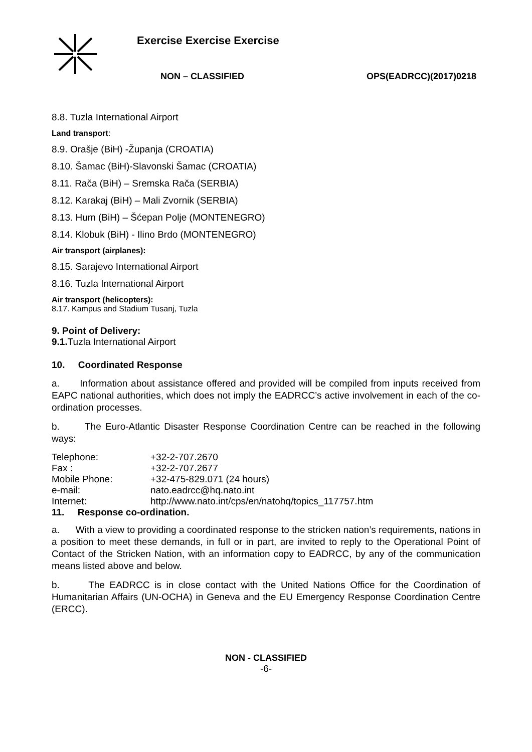Exercise Exercise Exercise
NON – CLASSIFIED OPS(EADRCC)(2017)0218
8.8. Tuzla International Airport
Land transport:
8.9. Orašje (BiH) -Županja (CROATIA)
8.10. Šamac (BiH)-Slavonski Šamac (CROATIA)
8.11. Rača (BiH) – Sremska Rača (SERBIA)
8.12. Karakaj (BiH) – Mali Zvornik (SERBIA)
8.13. Hum (BiH) – Šćepan Polje (MONTENEGRO)
8.14. Klobuk (BiH) - Ilino Brdo (MONTENEGRO)
Air transport (airplanes):
8.15. Sarajevo International Airport
8.16. Tuzla International Airport
Air transport (helicopters):
8.17. Kampus and Stadium Tusanj, Tuzla
9. Point of Delivery:
9.1. Tuzla International Airport
10. Coordinated Response
a. Information about assistance offered and provided will be compiled from inputs received from EAPC national authorities, which does not imply the EADRCC’s active involvement in each of the co-ordination processes.
b. The Euro-Atlantic Disaster Response Coordination Centre can be reached in the following ways:
| Telephone: | +32-2-707.2670 |
| Fax : | +32-2-707.2677 |
| Mobile Phone: | +32-475-829.071 (24 hours) |
| e-mail: | nato.eadrcc@hq.nato.int |
| Internet: | http://www.nato.int/cps/en/natohq/topics_117757.htm |
11. Response co-ordination.
a. With a view to providing a coordinated response to the stricken nation’s requirements, nations in a position to meet these demands, in full or in part, are invited to reply to the Operational Point of Contact of the Stricken Nation, with an information copy to EADRCC, by any of the communication means listed above and below.
b. The EADRCC is in close contact with the United Nations Office for the Coordination of Humanitarian Affairs (UN-OCHA) in Geneva and the EU Emergency Response Coordination Centre (ERCC).
NON - CLASSIFIED
-6-